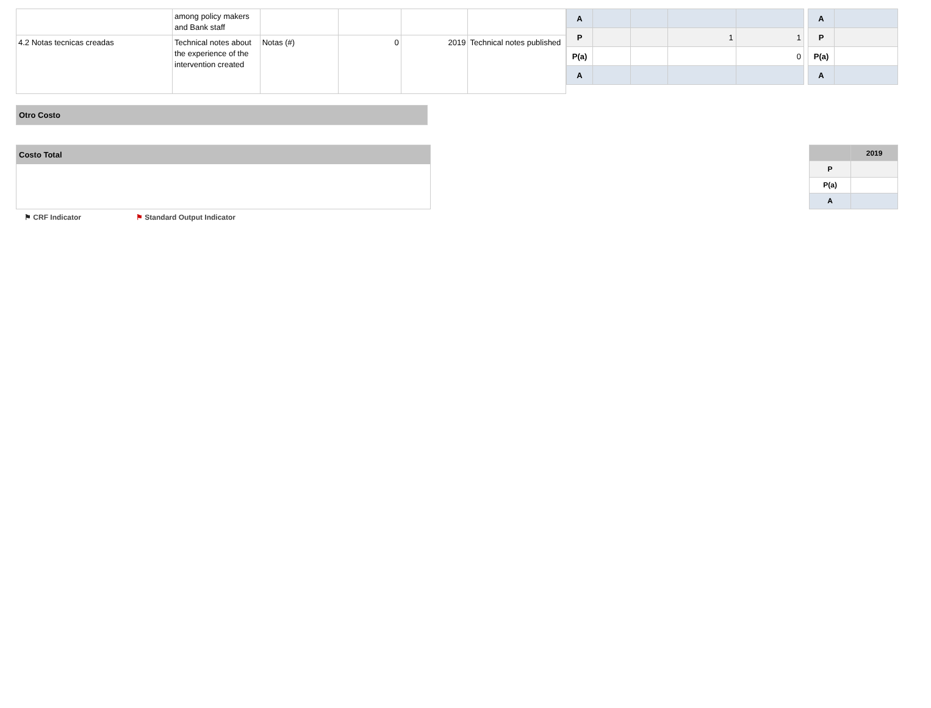| | among policy makers and Bank staff | | | | |
| 4.2 Notas tecnicas creadas | Technical notes about the experience of the intervention created | Notas (#) | 0 | 2019 | Technical notes published |
| A | | | | |
| P | | | 1 | 1 |
| P(a) | | | | 0 |
| A | | | | |
| A | |
| P | |
| P(a) | |
| A | |
Otro Costo
Costo Total
| | 2019 |
| P | |
| P(a) | |
| A | |
⚑ CRF Indicator ⚑ Standard Output Indicator